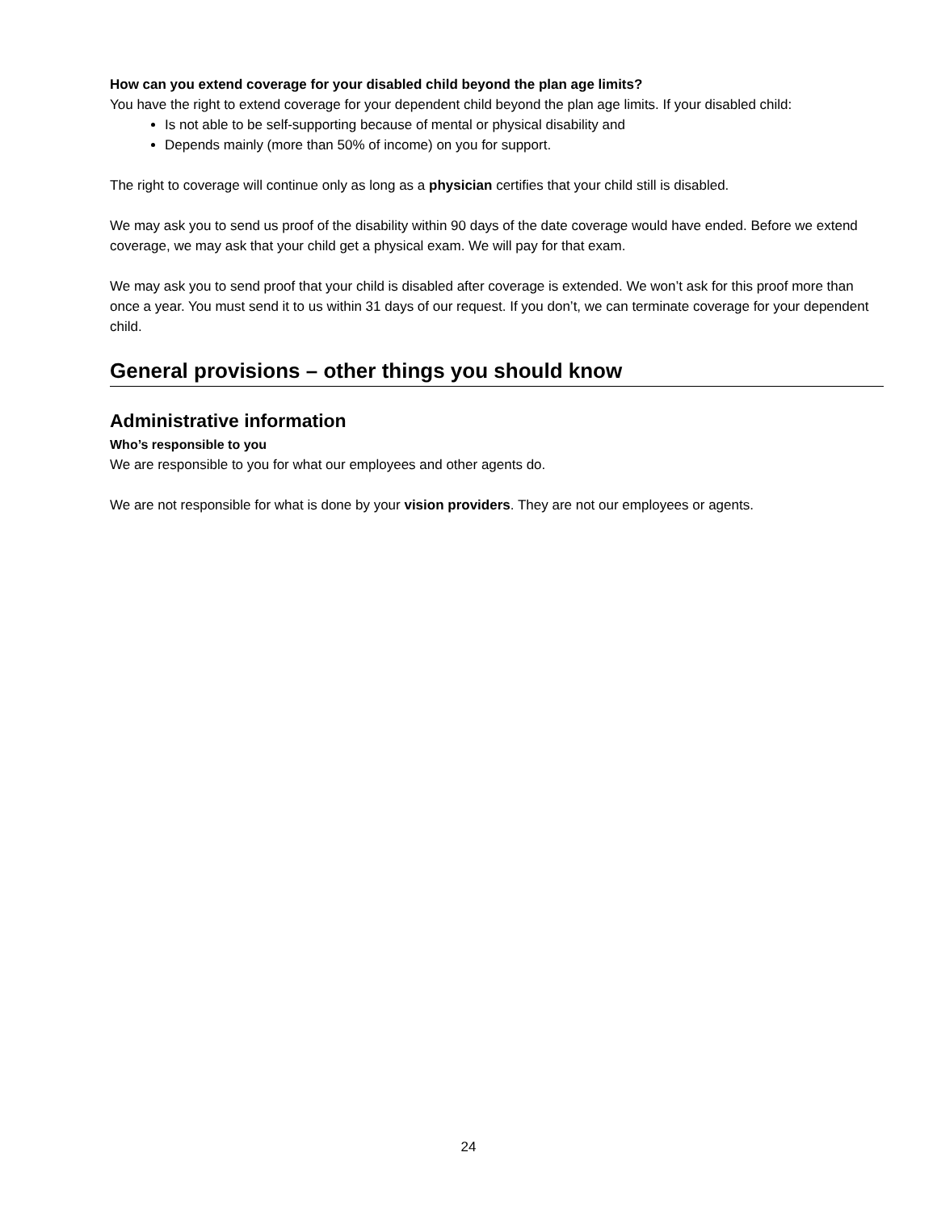How can you extend coverage for your disabled child beyond the plan age limits?
You have the right to extend coverage for your dependent child beyond the plan age limits. If your disabled child:
Is not able to be self-supporting because of mental or physical disability and
Depends mainly (more than 50% of income) on you for support.
The right to coverage will continue only as long as a physician certifies that your child still is disabled.
We may ask you to send us proof of the disability within 90 days of the date coverage would have ended. Before we extend coverage, we may ask that your child get a physical exam. We will pay for that exam.
We may ask you to send proof that your child is disabled after coverage is extended. We won’t ask for this proof more than once a year. You must send it to us within 31 days of our request. If you don’t, we can terminate coverage for your dependent child.
General provisions – other things you should know
Administrative information
Who’s responsible to you
We are responsible to you for what our employees and other agents do.
We are not responsible for what is done by your vision providers. They are not our employees or agents.
24